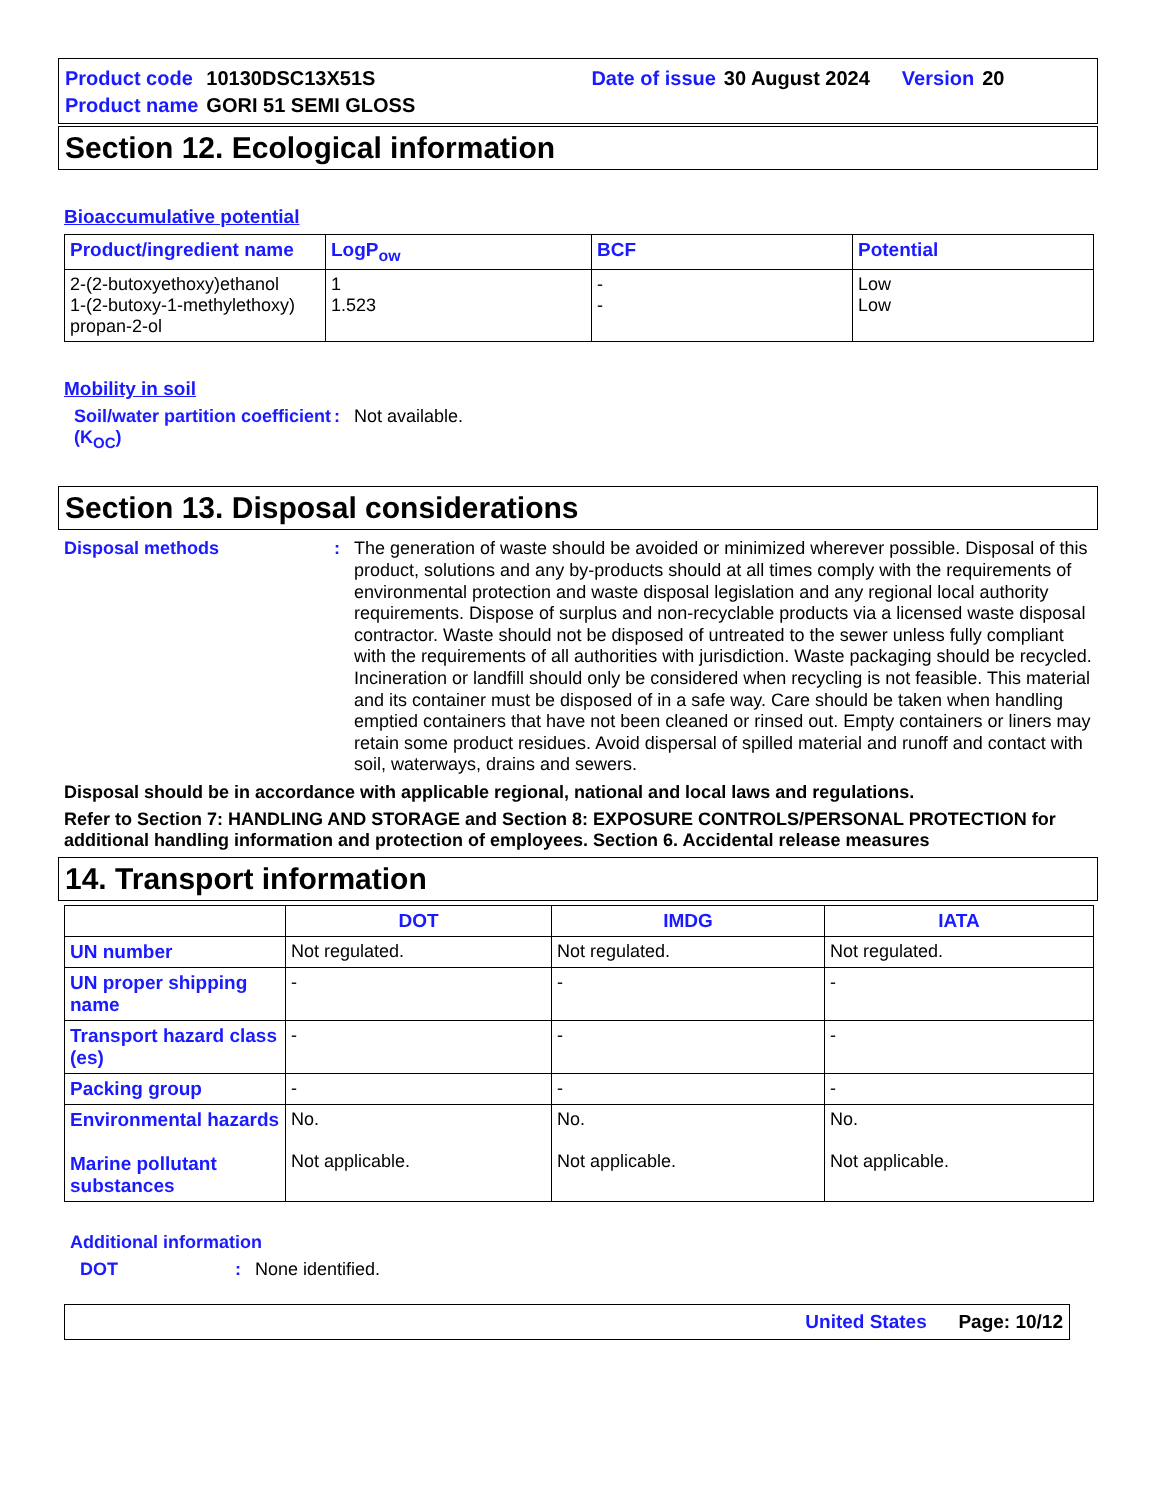| Product code | 10130DSC13X51S | | Date of issue | 30 August 2024 | Version | 20 |
| Product name | GORI 51 SEMI GLOSS | | | | | |
Section 12. Ecological information
Bioaccumulative potential
| Product/ingredient name | LogP<sub>ow</sub> | BCF | Potential |
| --- | --- | --- | --- |
| 2-(2-butoxyethoxy)ethanol 1-(2-butoxy-1-methylethoxy) propan-2-ol | 1 1.523 | - - | Low Low |
Mobility in soil
Soil/water partition coefficient (K<sub>OC</sub>)
: Not available.
Section 13. Disposal considerations
Disposal methods :
The generation of waste should be avoided or minimized wherever possible. Disposal of this product, solutions and any by-products should at all times comply with the requirements of environmental protection and waste disposal legislation and any regional local authority requirements. Dispose of surplus and non-recyclable products via a licensed waste disposal contractor. Waste should not be disposed of untreated to the sewer unless fully compliant with the requirements of all authorities with jurisdiction. Waste packaging should be recycled. Incineration or landfill should only be considered when recycling is not feasible. This material and its container must be disposed of in a safe way. Care should be taken when handling emptied containers that have not been cleaned or rinsed out. Empty containers or liners may retain some product residues. Avoid dispersal of spilled material and runoff and contact with soil, waterways, drains and sewers.
Disposal should be in accordance with applicable regional, national and local laws and regulations.
Refer to Section 7: HANDLING AND STORAGE and Section 8: EXPOSURE CONTROLS/PERSONAL PROTECTION for additional handling information and protection of employees. Section 6. Accidental release measures
14. Transport information
| | DOT | IMDG | IATA |
| --- | --- | --- | --- |
| UN number | Not regulated. | Not regulated. | Not regulated. |
| UN proper shipping name | - | - | - |
| Transport hazard class (es) | - | - | - |
| Packing group | - | - | - |
| Environmental hazards Marine pollutant substances | No. Not applicable. | No. Not applicable. | No. Not applicable. |
Additional information
DOT : None identified.
United States Page: 10/12